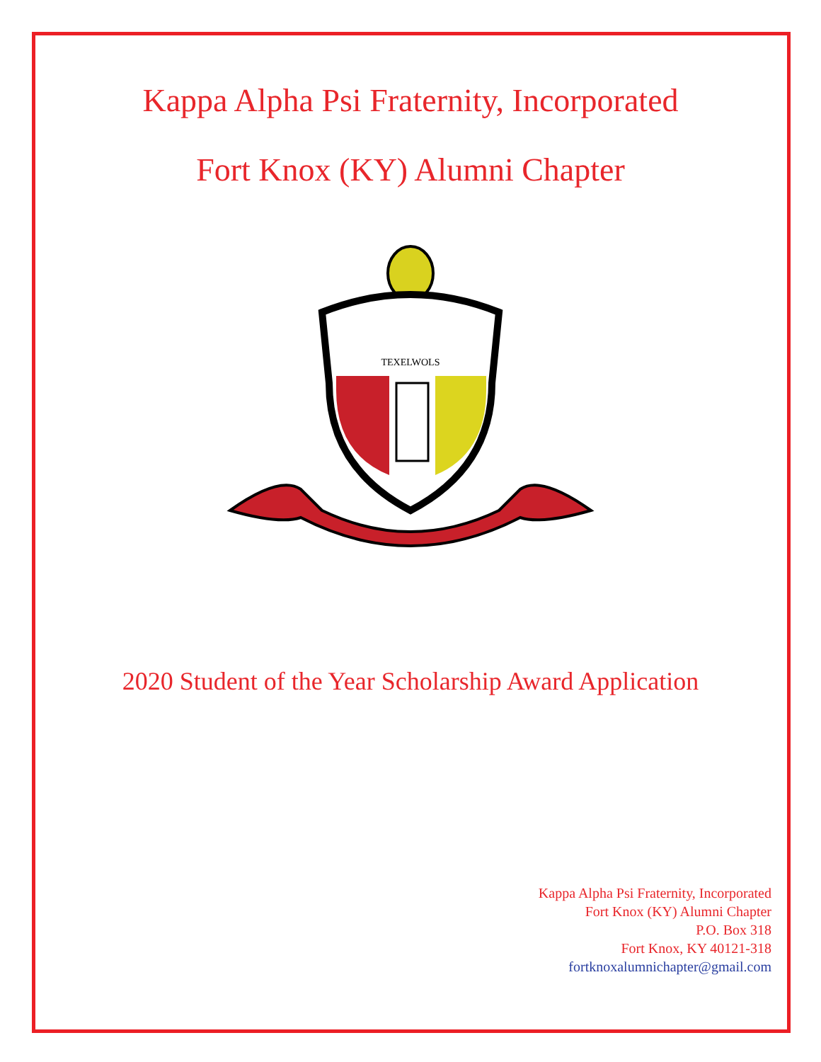Kappa Alpha Psi Fraternity, Incorporated
Fort Knox (KY) Alumni Chapter
TEXELWOLS
2020 Student of the Year Scholarship Award Application
Kappa Alpha Psi Fraternity, Incorporated
Fort Knox (KY) Alumni Chapter
P.O. Box 318
Fort Knox, KY 40121-318
fortknoxalumnichapter@gmail.com